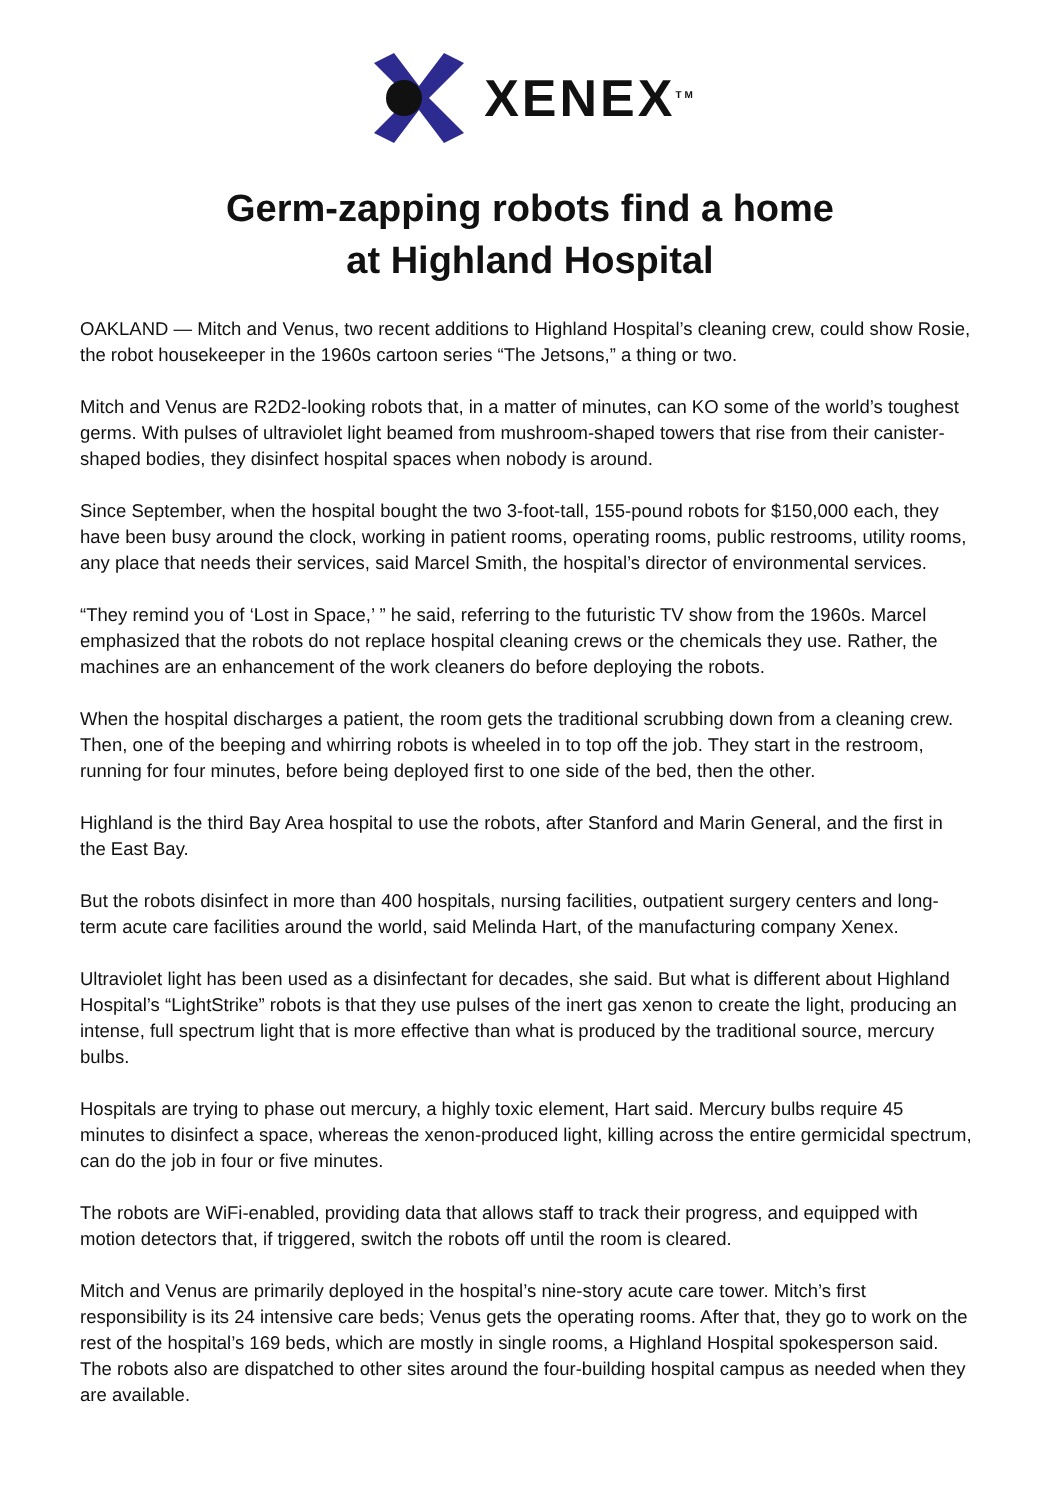XENEX<sup>TM</sup>
Germ-zapping robots find a home
at Highland Hospital
OAKLAND — Mitch and Venus, two recent additions to Highland Hospital’s cleaning crew, could show Rosie, the robot housekeeper in the 1960s cartoon series “The Jetsons,” a thing or two.
Mitch and Venus are R2D2-looking robots that, in a matter of minutes, can KO some of the world’s toughest germs. With pulses of ultraviolet light beamed from mushroom-shaped towers that rise from their canister-shaped bodies, they disinfect hospital spaces when nobody is around.
Since September, when the hospital bought the two 3-foot-tall, 155-pound robots for $150,000 each, they have been busy around the clock, working in patient rooms, operating rooms, public restrooms, utility rooms, any place that needs their services, said Marcel Smith, the hospital’s director of environmental services.
“They remind you of ‘Lost in Space,’ ” he said, referring to the futuristic TV show from the 1960s. Marcel emphasized that the robots do not replace hospital cleaning crews or the chemicals they use. Rather, the machines are an enhancement of the work cleaners do before deploying the robots.
When the hospital discharges a patient, the room gets the traditional scrubbing down from a cleaning crew. Then, one of the beeping and whirring robots is wheeled in to top off the job. They start in the restroom, running for four minutes, before being deployed first to one side of the bed, then the other.
Highland is the third Bay Area hospital to use the robots, after Stanford and Marin General, and the first in the East Bay.
But the robots disinfect in more than 400 hospitals, nursing facilities, outpatient surgery centers and long-term acute care facilities around the world, said Melinda Hart, of the manufacturing company Xenex.
Ultraviolet light has been used as a disinfectant for decades, she said. But what is different about Highland Hospital’s “LightStrike” robots is that they use pulses of the inert gas xenon to create the light, producing an intense, full spectrum light that is more effective than what is produced by the traditional source, mercury bulbs.
Hospitals are trying to phase out mercury, a highly toxic element, Hart said. Mercury bulbs require 45 minutes to disinfect a space, whereas the xenon-produced light, killing across the entire germicidal spectrum, can do the job in four or five minutes.
The robots are WiFi-enabled, providing data that allows staff to track their progress, and equipped with motion detectors that, if triggered, switch the robots off until the room is cleared.
Mitch and Venus are primarily deployed in the hospital’s nine-story acute care tower. Mitch’s first responsibility is its 24 intensive care beds; Venus gets the operating rooms. After that, they go to work on the rest of the hospital’s 169 beds, which are mostly in single rooms, a Highland Hospital spokesperson said. The robots also are dispatched to other sites around the four-building hospital campus as needed when they are available.